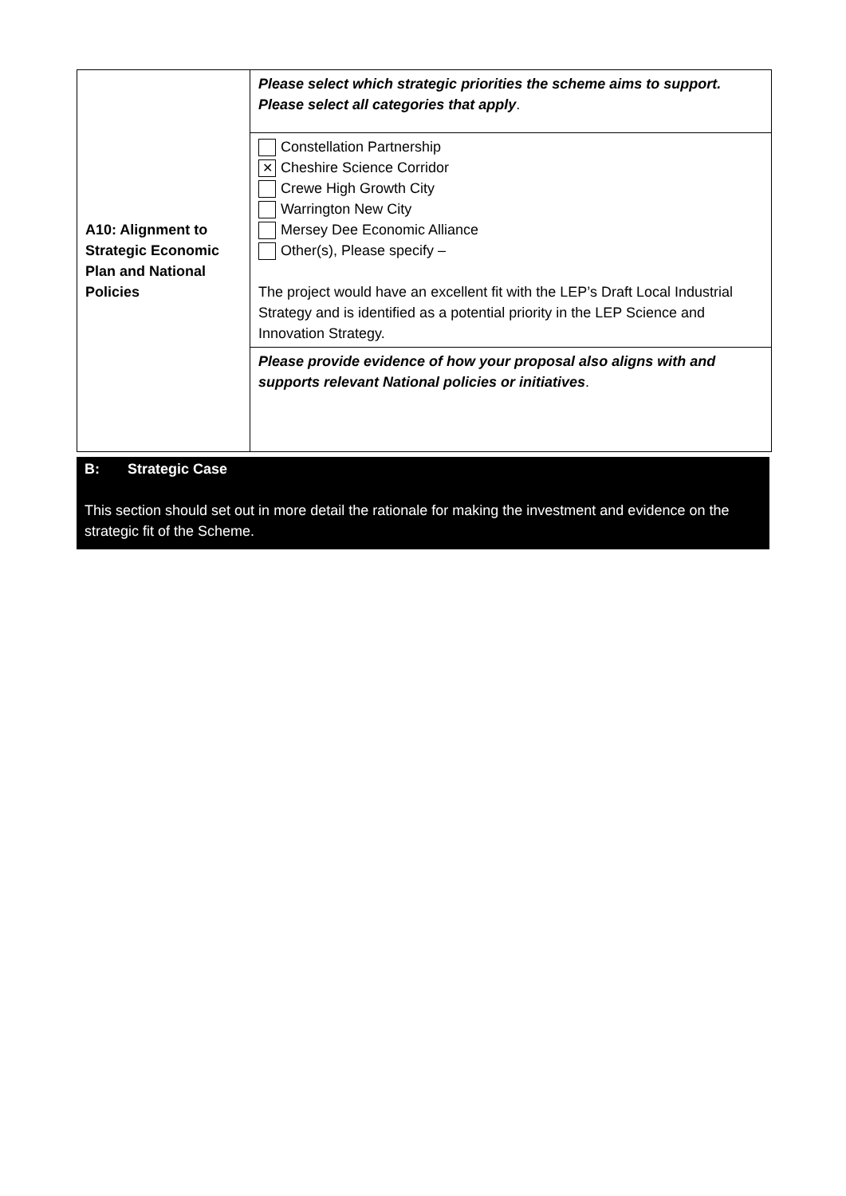| A10: Alignment to Strategic Economic Plan and National Policies | Please select which strategic priorities the scheme aims to support. Please select all categories that apply . |
| | Constellation Partnership ✕ Cheshire Science Corridor Crewe High Growth City Warrington New City Mersey Dee Economic Alliance Other(s), Please specify – The project would have an excellent fit with the LEP’s Draft Local Industrial Strategy and is identified as a potential priority in the LEP Science and Innovation Strategy. |
| | Please provide evidence of how your proposal also aligns with and supports relevant National policies or initiatives . |
B: Strategic Case
This section should set out in more detail the rationale for making the investment and evidence on the strategic fit of the Scheme.